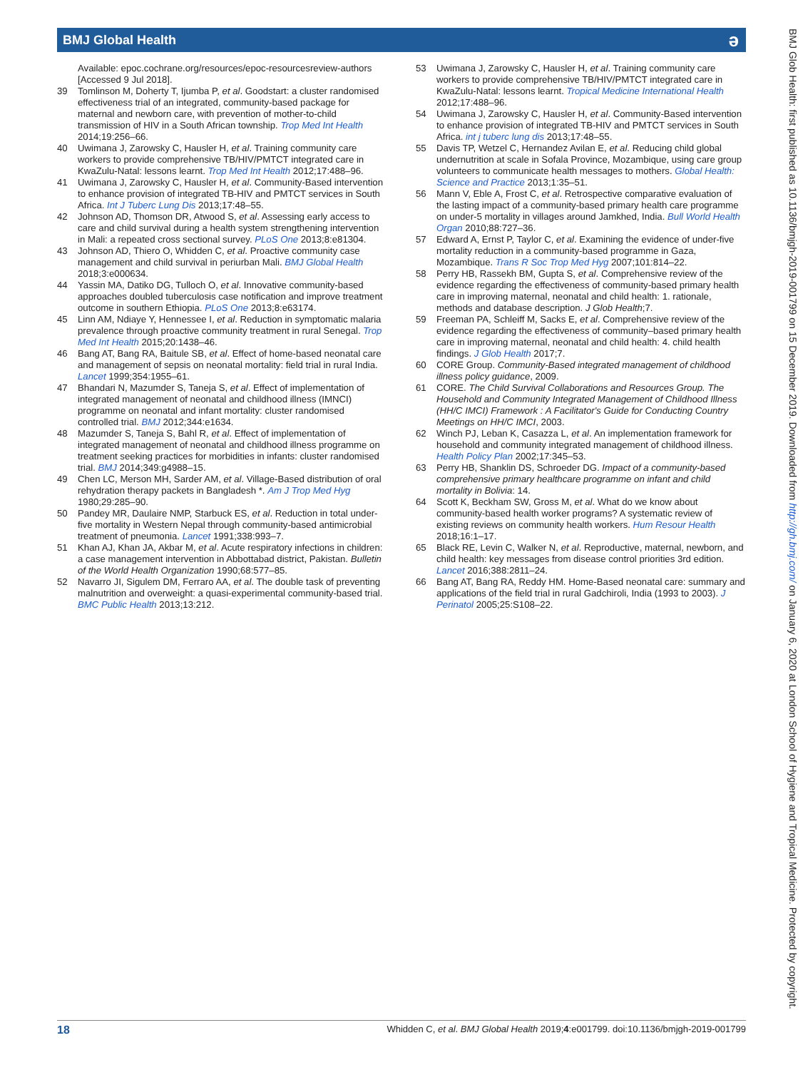BMJ Global Health ə
Available: epoc.cochrane.org/resources/epoc-resourcesreview-authors [Accessed 9 Jul 2018].
39 Tomlinson M, Doherty T, Ijumba P, et al. Goodstart: a cluster randomised effectiveness trial of an integrated, community-based package for maternal and newborn care, with prevention of mother-to-child transmission of HIV in a South African township. Trop Med Int Health 2014;19:256–66.
40 Uwimana J, Zarowsky C, Hausler H, et al. Training community care workers to provide comprehensive TB/HIV/PMTCT integrated care in KwaZulu-Natal: lessons learnt. Trop Med Int Health 2012;17:488–96.
41 Uwimana J, Zarowsky C, Hausler H, et al. Community-Based intervention to enhance provision of integrated TB-HIV and PMTCT services in South Africa. Int J Tuberc Lung Dis 2013;17:48–55.
42 Johnson AD, Thomson DR, Atwood S, et al. Assessing early access to care and child survival during a health system strengthening intervention in Mali: a repeated cross sectional survey. PLoS One 2013;8:e81304.
43 Johnson AD, Thiero O, Whidden C, et al. Proactive community case management and child survival in periurban Mali. BMJ Global Health 2018;3:e000634.
44 Yassin MA, Datiko DG, Tulloch O, et al. Innovative community-based approaches doubled tuberculosis case notification and improve treatment outcome in southern Ethiopia. PLoS One 2013;8:e63174.
45 Linn AM, Ndiaye Y, Hennessee I, et al. Reduction in symptomatic malaria prevalence through proactive community treatment in rural Senegal. Trop Med Int Health 2015;20:1438–46.
46 Bang AT, Bang RA, Baitule SB, et al. Effect of home-based neonatal care and management of sepsis on neonatal mortality: field trial in rural India. Lancet 1999;354:1955–61.
47 Bhandari N, Mazumder S, Taneja S, et al. Effect of implementation of integrated management of neonatal and childhood illness (IMNCI) programme on neonatal and infant mortality: cluster randomised controlled trial. BMJ 2012;344:e1634.
48 Mazumder S, Taneja S, Bahl R, et al. Effect of implementation of integrated management of neonatal and childhood illness programme on treatment seeking practices for morbidities in infants: cluster randomised trial. BMJ 2014;349:g4988–15.
49 Chen LC, Merson MH, Sarder AM, et al. Village-Based distribution of oral rehydration therapy packets in Bangladesh *. Am J Trop Med Hyg 1980;29:285–90.
50 Pandey MR, Daulaire NMP, Starbuck ES, et al. Reduction in total under-five mortality in Western Nepal through community-based antimicrobial treatment of pneumonia. Lancet 1991;338:993–7.
51 Khan AJ, Khan JA, Akbar M, et al. Acute respiratory infections in children: a case management intervention in Abbottabad district, Pakistan. Bulletin of the World Health Organization 1990;68:577–85.
52 Navarro JI, Sigulem DM, Ferraro AA, et al. The double task of preventing malnutrition and overweight: a quasi-experimental community-based trial. BMC Public Health 2013;13:212.
53 Uwimana J, Zarowsky C, Hausler H, et al. Training community care workers to provide comprehensive TB/HIV/PMTCT integrated care in KwaZulu-Natal: lessons learnt. Tropical Medicine International Health 2012;17:488–96.
54 Uwimana J, Zarowsky C, Hausler H, et al. Community-Based intervention to enhance provision of integrated TB-HIV and PMTCT services in South Africa. int j tuberc lung dis 2013;17:48–55.
55 Davis TP, Wetzel C, Hernandez Avilan E, et al. Reducing child global undernutrition at scale in Sofala Province, Mozambique, using care group volunteers to communicate health messages to mothers. Global Health: Science and Practice 2013;1:35–51.
56 Mann V, Eble A, Frost C, et al. Retrospective comparative evaluation of the lasting impact of a community-based primary health care programme on under-5 mortality in villages around Jamkhed, India. Bull World Health Organ 2010;88:727–36.
57 Edward A, Ernst P, Taylor C, et al. Examining the evidence of under-five mortality reduction in a community-based programme in Gaza, Mozambique. Trans R Soc Trop Med Hyg 2007;101:814–22.
58 Perry HB, Rassekh BM, Gupta S, et al. Comprehensive review of the evidence regarding the effectiveness of community-based primary health care in improving maternal, neonatal and child health: 1. rationale, methods and database description. J Glob Health;7.
59 Freeman PA, Schleiff M, Sacks E, et al. Comprehensive review of the evidence regarding the effectiveness of community–based primary health care in improving maternal, neonatal and child health: 4. child health findings. J Glob Health 2017;7.
60 CORE Group. Community-Based integrated management of childhood illness policy guidance, 2009.
61 CORE. The Child Survival Collaborations and Resources Group. The Household and Community Integrated Management of Childhood Illness (HH/C IMCI) Framework : A Facilitator's Guide for Conducting Country Meetings on HH/C IMCI, 2003.
62 Winch PJ, Leban K, Casazza L, et al. An implementation framework for household and community integrated management of childhood illness. Health Policy Plan 2002;17:345–53.
63 Perry HB, Shanklin DS, Schroeder DG. Impact of a community-based comprehensive primary healthcare programme on infant and child mortality in Bolivia: 14.
64 Scott K, Beckham SW, Gross M, et al. What do we know about community-based health worker programs? A systematic review of existing reviews on community health workers. Hum Resour Health 2018;16:1–17.
65 Black RE, Levin C, Walker N, et al. Reproductive, maternal, newborn, and child health: key messages from disease control priorities 3rd edition. Lancet 2016;388:2811–24.
66 Bang AT, Bang RA, Reddy HM. Home-Based neonatal care: summary and applications of the field trial in rural Gadchiroli, India (1993 to 2003). J Perinatol 2005;25:S108–22.
18 Whidden C, et al. BMJ Global Health 2019;4:e001799. doi:10.1136/bmjgh-2019-001799
BMJ Glob Health: first published as 10.1136/bmjgh-2019-001799 on 15 December 2019. Downloaded from http://gh.bmj.com/ on January 6, 2020 at London School of Hygiene and Tropical Medicine. Protected by copyright.